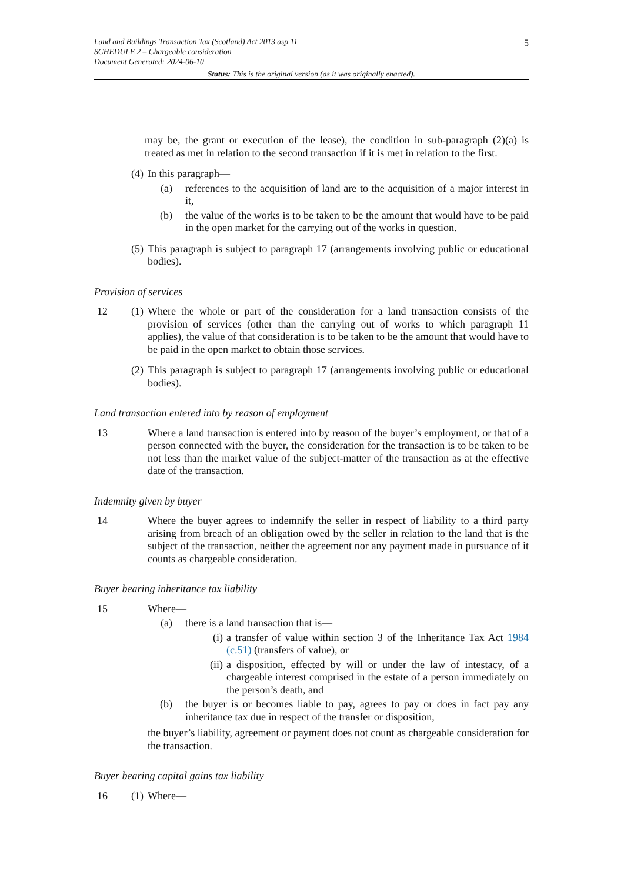5 Land and Buildings Transaction Tax (Scotland) Act 2013 asp 11
SCHEDULE 2 – Chargeable consideration
Document Generated: 2024-06-10
Status: This is the original version (as it was originally enacted).
may be, the grant or execution of the lease), the condition in sub-paragraph (2)(a) is treated as met in relation to the second transaction if it is met in relation to the first.
(4)
In this paragraph—
(a) references to the acquisition of land are to the acquisition of a major interest in it,
(b) the value of the works is to be taken to be the amount that would have to be paid in the open market for the carrying out of the works in question.
(5)
This paragraph is subject to paragraph 17 (arrangements involving public or educational bodies).
Provision of services
12 (1)
Where the whole or part of the consideration for a land transaction consists of the provision of services (other than the carrying out of works to which paragraph 11 applies), the value of that consideration is to be taken to be the amount that would have to be paid in the open market to obtain those services.
(2)
This paragraph is subject to paragraph 17 (arrangements involving public or educational bodies).
Land transaction entered into by reason of employment
13 Where a land transaction is entered into by reason of the buyer’s employment, or that of a person connected with the buyer, the consideration for the transaction is to be taken to be not less than the market value of the subject-matter of the transaction as at the effective date of the transaction.
Indemnity given by buyer
14 Where the buyer agrees to indemnify the seller in respect of liability to a third party arising from breach of an obligation owed by the seller in relation to the land that is the subject of the transaction, neither the agreement nor any payment made in pursuance of it counts as chargeable consideration.
Buyer bearing inheritance tax liability
15 Where—
(a) there is a land transaction that is—
(i) a transfer of value within section 3 of the Inheritance Tax Act 1984 (c.51) (transfers of value), or
(ii) a disposition, effected by will or under the law of intestacy, of a chargeable interest comprised in the estate of a person immediately on the person’s death, and
(b) the buyer is or becomes liable to pay, agrees to pay or does in fact pay any inheritance tax due in respect of the transfer or disposition,
the buyer’s liability, agreement or payment does not count as chargeable consideration for the transaction.
Buyer bearing capital gains tax liability
16 (1)
Where—